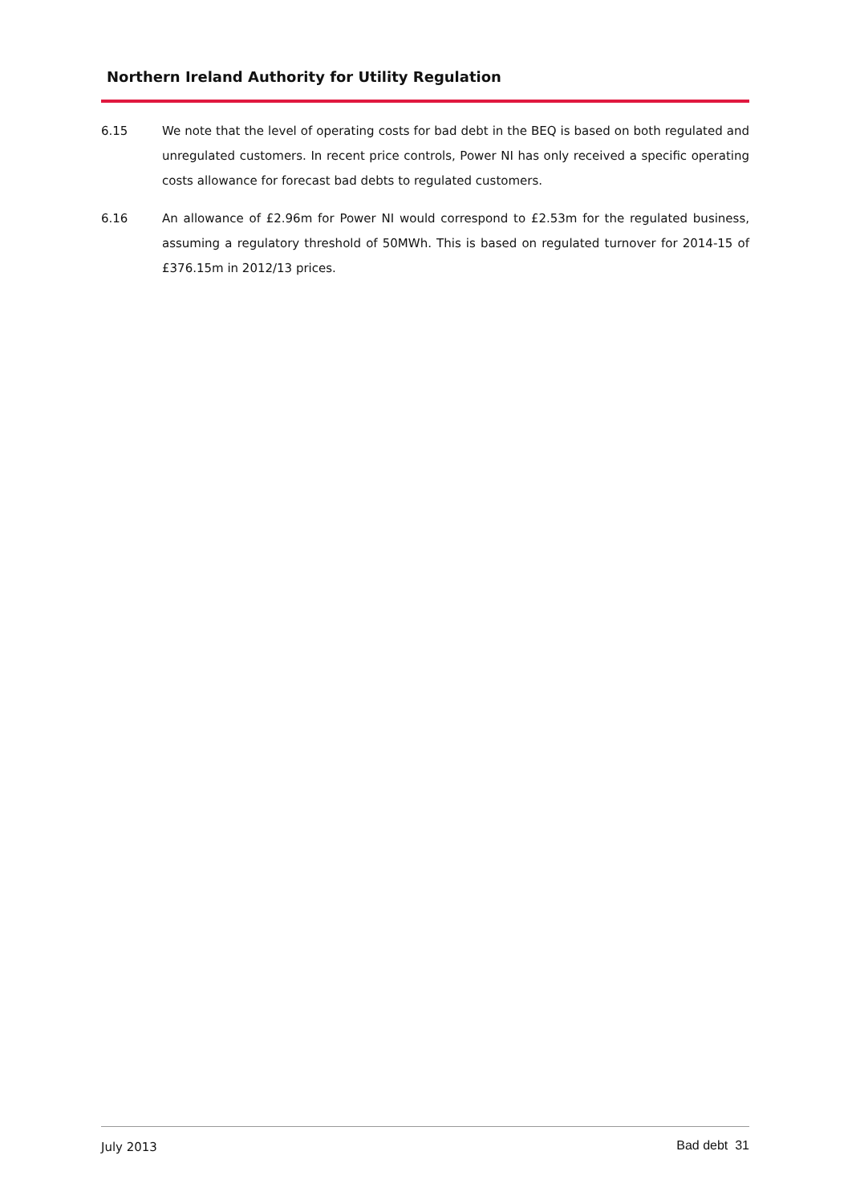Northern Ireland Authority for Utility Regulation
6.15 We note that the level of operating costs for bad debt in the BEQ is based on both regulated and unregulated customers. In recent price controls, Power NI has only received a specific operating costs allowance for forecast bad debts to regulated customers.
6.16 An allowance of £2.96m for Power NI would correspond to £2.53m for the regulated business, assuming a regulatory threshold of 50MWh. This is based on regulated turnover for 2014-15 of £376.15m in 2012/13 prices.
July 2013 Bad debt 31